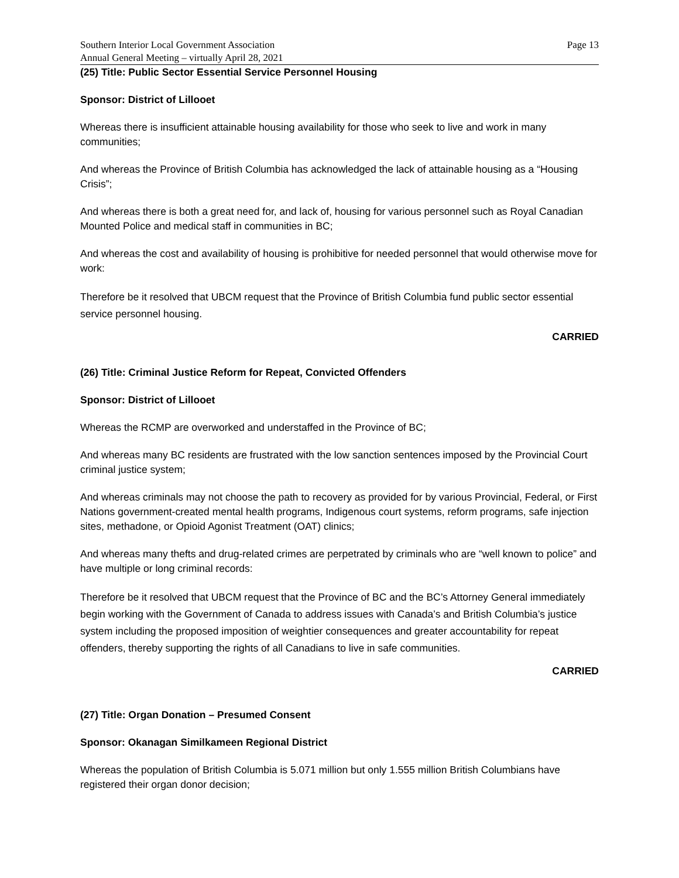Southern Interior Local Government Association
Annual General Meeting – virtually April 28, 2021
Page 13
(25) Title: Public Sector Essential Service Personnel Housing
Sponsor: District of Lillooet
Whereas there is insufficient attainable housing availability for those who seek to live and work in many communities;
And whereas the Province of British Columbia has acknowledged the lack of attainable housing as a “Housing Crisis”;
And whereas there is both a great need for, and lack of, housing for various personnel such as Royal Canadian Mounted Police and medical staff in communities in BC;
And whereas the cost and availability of housing is prohibitive for needed personnel that would otherwise move for work:
Therefore be it resolved that UBCM request that the Province of British Columbia fund public sector essential service personnel housing.
CARRIED
(26) Title: Criminal Justice Reform for Repeat, Convicted Offenders
Sponsor: District of Lillooet
Whereas the RCMP are overworked and understaffed in the Province of BC;
And whereas many BC residents are frustrated with the low sanction sentences imposed by the Provincial Court criminal justice system;
And whereas criminals may not choose the path to recovery as provided for by various Provincial, Federal, or First Nations government-created mental health programs, Indigenous court systems, reform programs, safe injection sites, methadone, or Opioid Agonist Treatment (OAT) clinics;
And whereas many thefts and drug-related crimes are perpetrated by criminals who are “well known to police” and have multiple or long criminal records:
Therefore be it resolved that UBCM request that the Province of BC and the BC’s Attorney General immediately begin working with the Government of Canada to address issues with Canada’s and British Columbia’s justice system including the proposed imposition of weightier consequences and greater accountability for repeat offenders, thereby supporting the rights of all Canadians to live in safe communities.
CARRIED
(27) Title: Organ Donation – Presumed Consent
Sponsor: Okanagan Similkameen Regional District
Whereas the population of British Columbia is 5.071 million but only 1.555 million British Columbians have registered their organ donor decision;